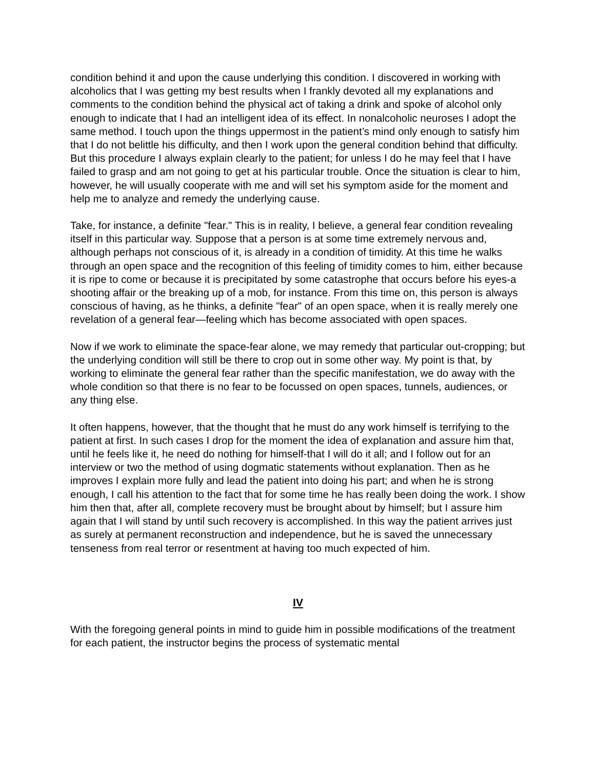condition behind it and upon the cause underlying this condition. I discovered in working with alcoholics that I was getting my best results when I frankly devoted all my explanations and comments to the condition behind the physical act of taking a drink and spoke of alcohol only enough to indicate that I had an intelligent idea of its effect. In nonalcoholic neuroses I adopt the same method. I touch upon the things uppermost in the patient’s mind only enough to satisfy him that I do not belittle his difficulty, and then I work upon the general condition behind that difficulty. But this procedure I always explain clearly to the patient; for unless I do he may feel that I have failed to grasp and am not going to get at his particular trouble. Once the situation is clear to him, however, he will usually cooperate with me and will set his symptom aside for the moment and help me to analyze and remedy the underlying cause.
Take, for instance, a definite "fear." This is in reality, I believe, a general fear condition revealing itself in this particular way. Suppose that a person is at some time extremely nervous and, although perhaps not conscious of it, is already in a condition of timidity. At this time he walks through an open space and the recognition of this feeling of timidity comes to him, either because it is ripe to come or because it is precipitated by some catastrophe that occurs before his eyes-a shooting affair or the breaking up of a mob, for instance. From this time on, this person is always conscious of having, as he thinks, a definite "fear" of an open space, when it is really merely one revelation of a general fear—feeling which has become associated with open spaces.
Now if we work to eliminate the space-fear alone, we may remedy that particular out-cropping; but the underlying condition will still be there to crop out in some other way. My point is that, by working to eliminate the general fear rather than the specific manifestation, we do away with the whole condition so that there is no fear to be focussed on open spaces, tunnels, audiences, or any thing else.
It often happens, however, that the thought that he must do any work himself is terrifying to the patient at first. In such cases I drop for the moment the idea of explanation and assure him that, until he feels like it, he need do nothing for himself-that I will do it all; and I follow out for an interview or two the method of using dogmatic statements without explanation. Then as he improves I explain more fully and lead the patient into doing his part; and when he is strong enough, I call his attention to the fact that for some time he has really been doing the work. I show him then that, after all, complete recovery must be brought about by himself; but I assure him again that I will stand by until such recovery is accomplished. In this way the patient arrives just as surely at permanent reconstruction and independence, but he is saved the unnecessary tenseness from real terror or resentment at having too much expected of him.
IV
With the foregoing general points in mind to guide him in possible modifications of the treatment for each patient, the instructor begins the process of systematic mental